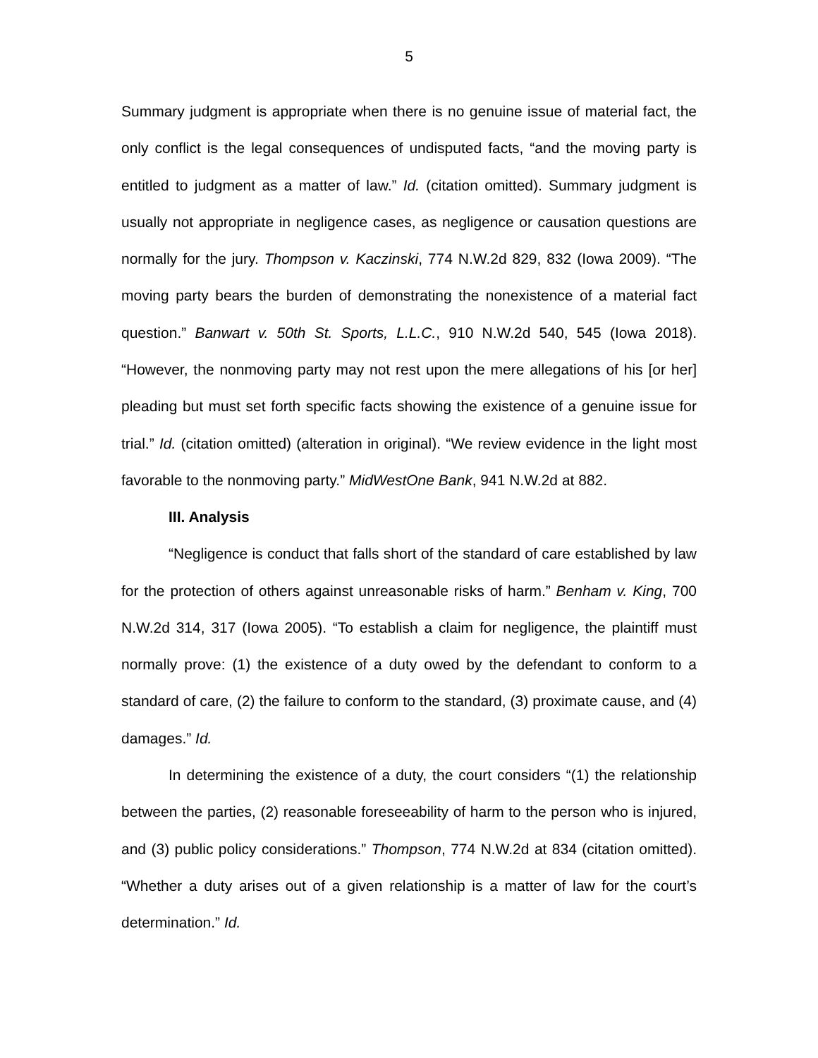5
Summary judgment is appropriate when there is no genuine issue of material fact, the only conflict is the legal consequences of undisputed facts, “and the moving party is entitled to judgment as a matter of law.” Id. (citation omitted). Summary judgment is usually not appropriate in negligence cases, as negligence or causation questions are normally for the jury. Thompson v. Kaczinski, 774 N.W.2d 829, 832 (Iowa 2009). “The moving party bears the burden of demonstrating the nonexistence of a material fact question.” Banwart v. 50th St. Sports, L.L.C., 910 N.W.2d 540, 545 (Iowa 2018). “However, the nonmoving party may not rest upon the mere allegations of his [or her] pleading but must set forth specific facts showing the existence of a genuine issue for trial.” Id. (citation omitted) (alteration in original). “We review evidence in the light most favorable to the nonmoving party.” MidWestOne Bank, 941 N.W.2d at 882.
III. Analysis
“Negligence is conduct that falls short of the standard of care established by law for the protection of others against unreasonable risks of harm.” Benham v. King, 700 N.W.2d 314, 317 (Iowa 2005). “To establish a claim for negligence, the plaintiff must normally prove: (1) the existence of a duty owed by the defendant to conform to a standard of care, (2) the failure to conform to the standard, (3) proximate cause, and (4) damages.” Id.
In determining the existence of a duty, the court considers “(1) the relationship between the parties, (2) reasonable foreseeability of harm to the person who is injured, and (3) public policy considerations.” Thompson, 774 N.W.2d at 834 (citation omitted). “Whether a duty arises out of a given relationship is a matter of law for the court’s determination.” Id.